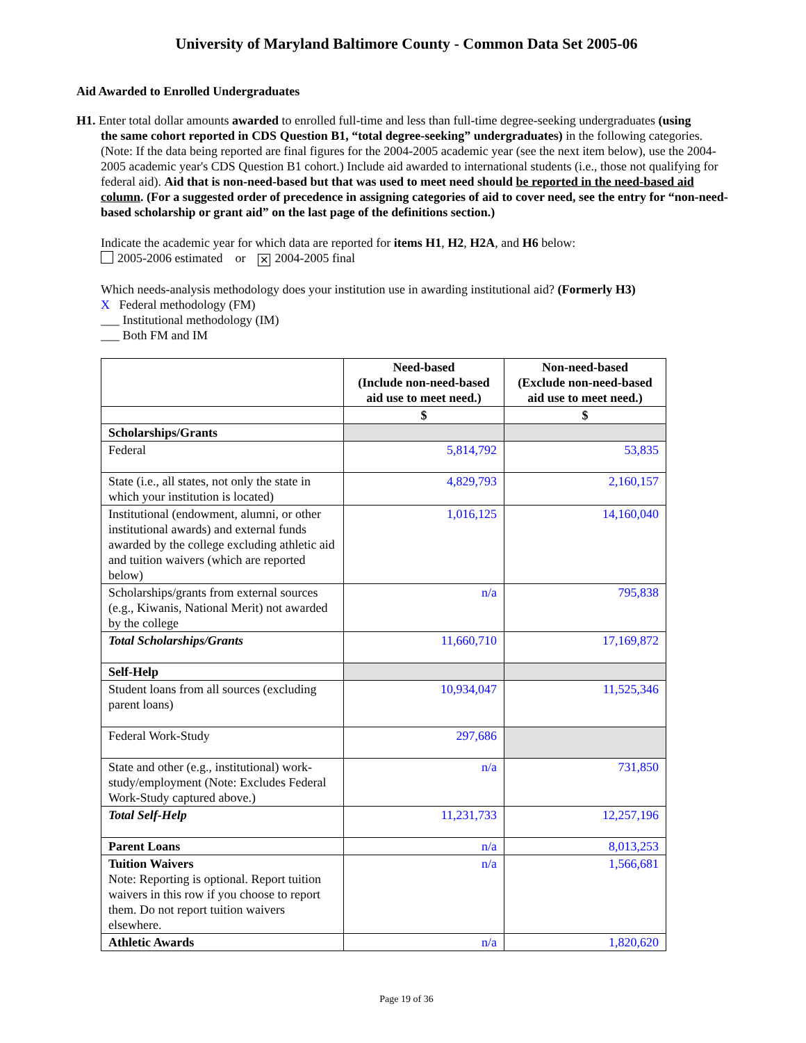University of Maryland Baltimore County - Common Data Set 2005-06
Aid Awarded to Enrolled Undergraduates
H1. Enter total dollar amounts awarded to enrolled full-time and less than full-time degree-seeking undergraduates (using
the same cohort reported in CDS Question B1, “total degree-seeking” undergraduates) in the following categories. (Note: If the data being reported are final figures for the 2004-2005 academic year (see the next item below), use the 2004-2005 academic year's CDS Question B1 cohort.) Include aid awarded to international students (i.e., those not qualifying for federal aid). Aid that is non-need-based but that was used to meet need should be reported in the need-based aid column. (For a suggested order of precedence in assigning categories of aid to cover need, see the entry for “non-need-based scholarship or grant aid” on the last page of the definitions section.)
Indicate the academic year for which data are reported for items H1, H2, H2A, and H6 below:
2005-2006 estimated or ✕ 2004-2005 final
Which needs-analysis methodology does your institution use in awarding institutional aid? (Formerly H3)
X Federal methodology (FM)
___ Institutional methodology (IM)
___ Both FM and IM
| | Need-based (Include non-need-based aid use to meet need.) | Non-need-based (Exclude non-need-based aid use to meet need.) |
| --- | --- | --- |
| | $ | $ |
| Scholarships/Grants | | |
| Federal | 5,814,792 | 53,835 |
| State (i.e., all states, not only the state in which your institution is located) | 4,829,793 | 2,160,157 |
| Institutional (endowment, alumni, or other institutional awards) and external funds awarded by the college excluding athletic aid and tuition waivers (which are reported below) | 1,016,125 | 14,160,040 |
| Scholarships/grants from external sources (e.g., Kiwanis, National Merit) not awarded by the college | n/a | 795,838 |
| Total Scholarships/Grants | 11,660,710 | 17,169,872 |
| Self-Help | | |
| Student loans from all sources (excluding parent loans) | 10,934,047 | 11,525,346 |
| Federal Work-Study | 297,686 | |
| State and other (e.g., institutional) work-study/employment (Note: Excludes Federal Work-Study captured above.) | n/a | 731,850 |
| Total Self-Help | 11,231,733 | 12,257,196 |
| Parent Loans | n/a | 8,013,253 |
| Tuition Waivers Note: Reporting is optional. Report tuition waivers in this row if you choose to report them. Do not report tuition waivers elsewhere. | n/a | 1,566,681 |
| Athletic Awards | n/a | 1,820,620 |
Page 19 of 36